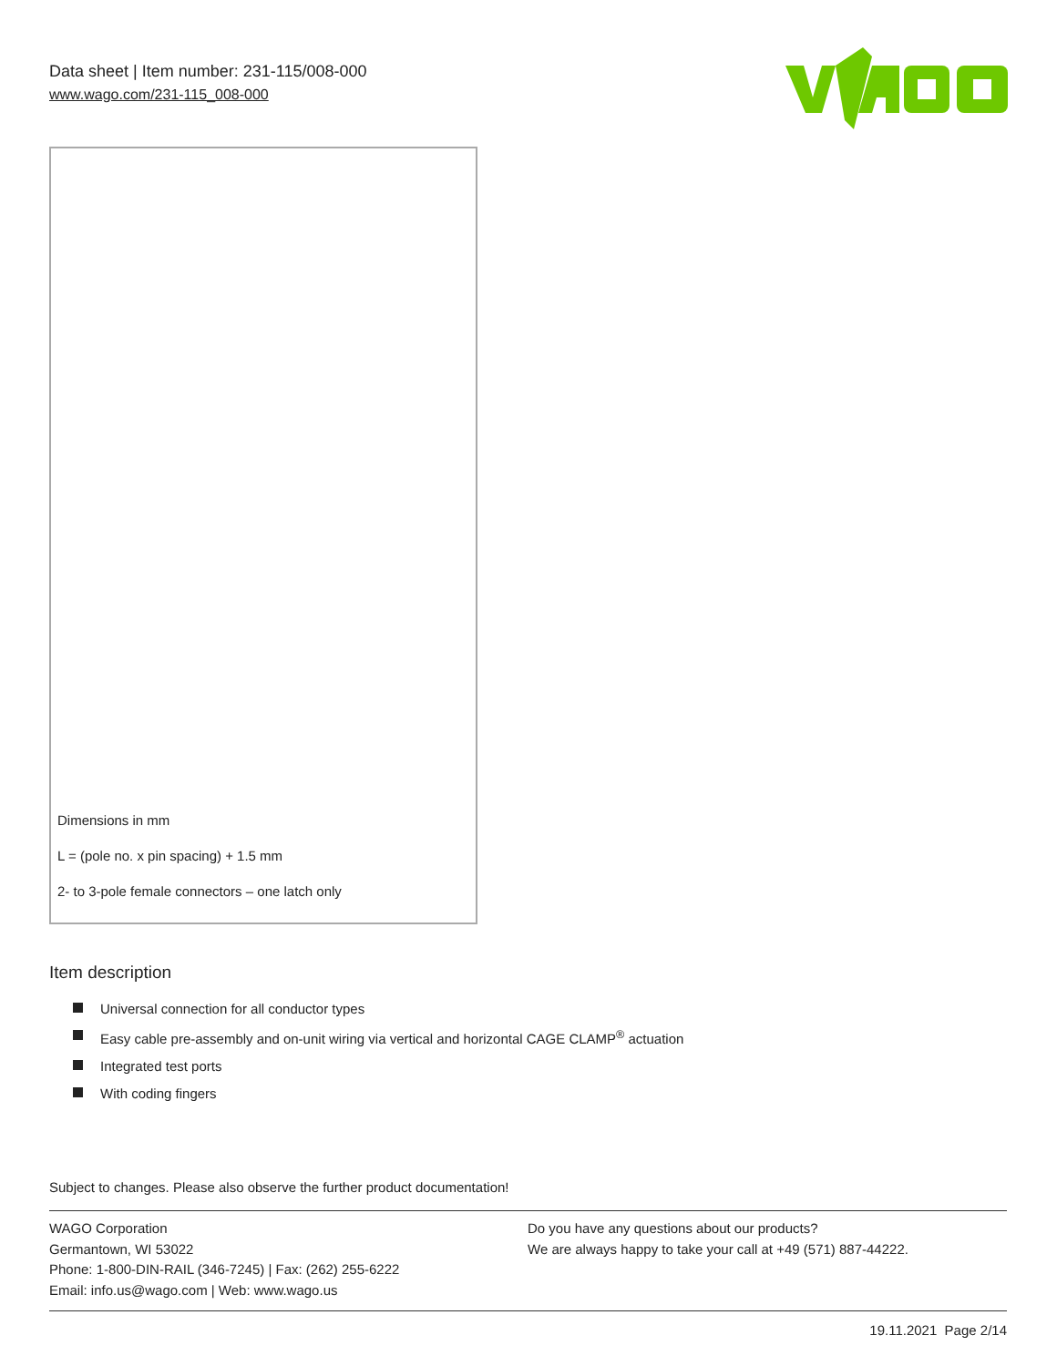Data sheet | Item number: 231-115/008-000
www.wago.com/231-115_008-000
Dimensions in mm
L = (pole no. x pin spacing) + 1.5 mm
2- to 3-pole female connectors – one latch only
Item description
Universal connection for all conductor types
Easy cable pre-assembly and on-unit wiring via vertical and horizontal CAGE CLAMP<sup>®</sup> actuation
Integrated test ports
With coding fingers
Subject to changes. Please also observe the further product documentation!
WAGO Corporation
Germantown, WI 53022
Phone: 1-800-DIN-RAIL (346-7245) | Fax: (262) 255-6222
Email: info.us@wago.com | Web: www.wago.us
Do you have any questions about our products?
We are always happy to take your call at +49 (571) 887-44222.
19.11.2021 Page 2/14